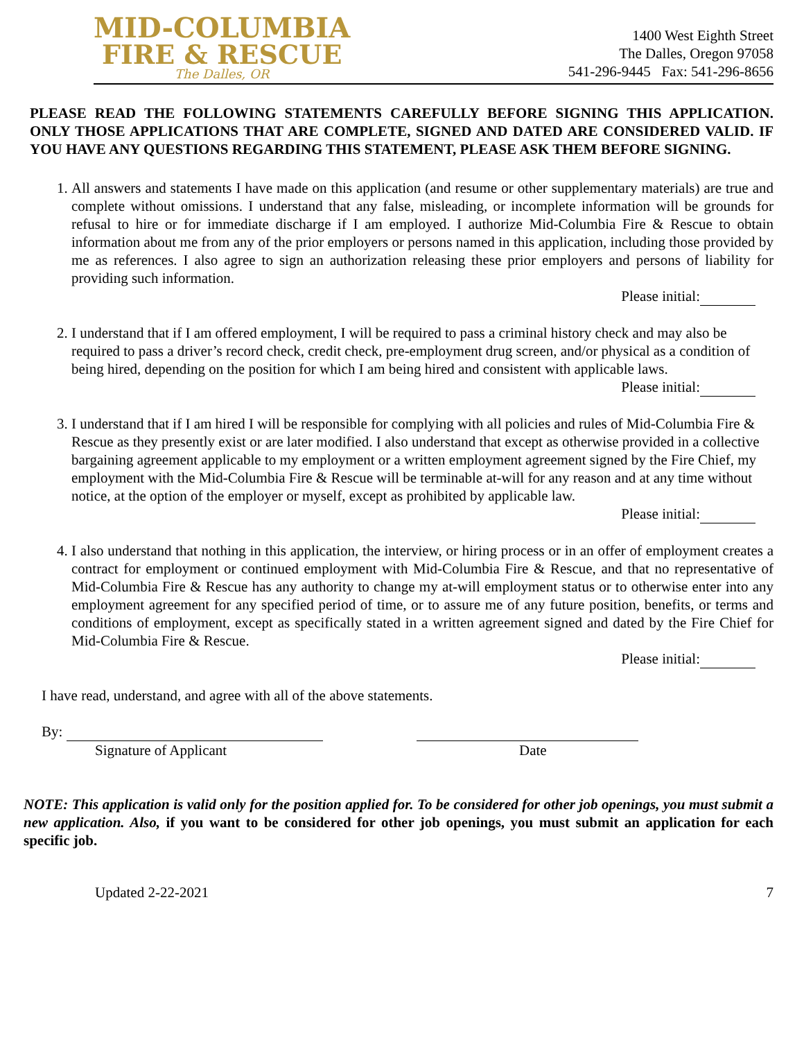MID-COLUMBIA
FIRE & RESCUE
The Dalles, OR
1400 West Eighth Street
The Dalles, Oregon 97058
541-296-9445 Fax: 541-296-8656
PLEASE READ THE FOLLOWING STATEMENTS CAREFULLY BEFORE SIGNING THIS APPLICATION. ONLY THOSE APPLICATIONS THAT ARE COMPLETE, SIGNED AND DATED ARE CONSIDERED VALID. IF YOU HAVE ANY QUESTIONS REGARDING THIS STATEMENT, PLEASE ASK THEM BEFORE SIGNING.
1. All answers and statements I have made on this application (and resume or other supplementary materials) are true and complete without omissions. I understand that any false, misleading, or incomplete information will be grounds for refusal to hire or for immediate discharge if I am employed. I authorize Mid-Columbia Fire & Rescue to obtain information about me from any of the prior employers or persons named in this application, including those provided by me as references. I also agree to sign an authorization releasing these prior employers and persons of liability for providing such information.
Please initial:
2. I understand that if I am offered employment, I will be required to pass a criminal history check and may also be required to pass a driver’s record check, credit check, pre-employment drug screen, and/or physical as a condition of being hired, depending on the position for which I am being hired and consistent with applicable laws.
Please initial:
3. I understand that if I am hired I will be responsible for complying with all policies and rules of Mid-Columbia Fire & Rescue as they presently exist or are later modified. I also understand that except as otherwise provided in a collective bargaining agreement applicable to my employment or a written employment agreement signed by the Fire Chief, my employment with the Mid-Columbia Fire & Rescue will be terminable at-will for any reason and at any time without notice, at the option of the employer or myself, except as prohibited by applicable law.
Please initial:
4. I also understand that nothing in this application, the interview, or hiring process or in an offer of employment creates a contract for employment or continued employment with Mid-Columbia Fire & Rescue, and that no representative of Mid-Columbia Fire & Rescue has any authority to change my at-will employment status or to otherwise enter into any employment agreement for any specified period of time, or to assure me of any future position, benefits, or terms and conditions of employment, except as specifically stated in a written agreement signed and dated by the Fire Chief for Mid-Columbia Fire & Rescue.
Please initial:
I have read, understand, and agree with all of the above statements.
By:
Signature of Applicant Date
NOTE: This application is valid only for the position applied for. To be considered for other job openings, you must submit a new application. Also, if you want to be considered for other job openings, you must submit an application for each specific job.
Updated 2-22-2021 7